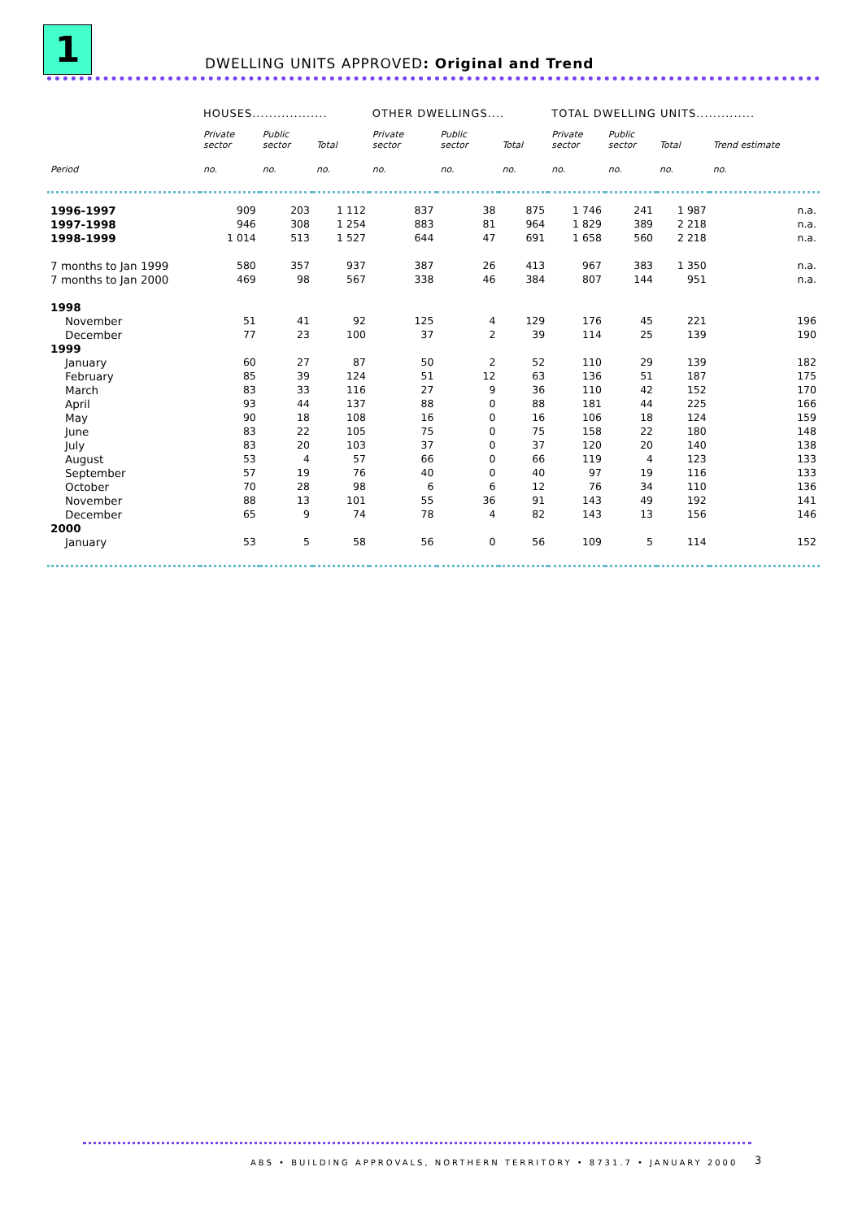1
DWELLING UNITS APPROVED: Original and Trend
| | HOUSES.................. | | | OTHER DWELLINGS.... | | | TOTAL DWELLING UNITS.............. | | | |
| --- | --- | --- | --- | --- | --- | --- | --- | --- | --- | --- |
| | Private sector | Public sector | Total | Private sector | Public sector | Total | Private sector | Public sector | Total | Trend estimate |
| Period | no. | no. | no. | no. | no. | no. | no. | no. | no. | no. |
| 1996-1997 | 909 | 203 | 1 112 | 837 | 38 | 875 | 1 746 | 241 | 1 987 | n.a. |
| 1997-1998 | 946 | 308 | 1 254 | 883 | 81 | 964 | 1 829 | 389 | 2 218 | n.a. |
| 1998-1999 | 1 014 | 513 | 1 527 | 644 | 47 | 691 | 1 658 | 560 | 2 218 | n.a. |
| 7 months to Jan 1999 | 580 | 357 | 937 | 387 | 26 | 413 | 967 | 383 | 1 350 | n.a. |
| 7 months to Jan 2000 | 469 | 98 | 567 | 338 | 46 | 384 | 807 | 144 | 951 | n.a. |
| 1998 | | | | | | | | | | |
| November | 51 | 41 | 92 | 125 | 4 | 129 | 176 | 45 | 221 | 196 |
| December | 77 | 23 | 100 | 37 | 2 | 39 | 114 | 25 | 139 | 190 |
| 1999 | | | | | | | | | | |
| January | 60 | 27 | 87 | 50 | 2 | 52 | 110 | 29 | 139 | 182 |
| February | 85 | 39 | 124 | 51 | 12 | 63 | 136 | 51 | 187 | 175 |
| March | 83 | 33 | 116 | 27 | 9 | 36 | 110 | 42 | 152 | 170 |
| April | 93 | 44 | 137 | 88 | 0 | 88 | 181 | 44 | 225 | 166 |
| May | 90 | 18 | 108 | 16 | 0 | 16 | 106 | 18 | 124 | 159 |
| June | 83 | 22 | 105 | 75 | 0 | 75 | 158 | 22 | 180 | 148 |
| July | 83 | 20 | 103 | 37 | 0 | 37 | 120 | 20 | 140 | 138 |
| August | 53 | 4 | 57 | 66 | 0 | 66 | 119 | 4 | 123 | 133 |
| September | 57 | 19 | 76 | 40 | 0 | 40 | 97 | 19 | 116 | 133 |
| October | 70 | 28 | 98 | 6 | 6 | 12 | 76 | 34 | 110 | 136 |
| November | 88 | 13 | 101 | 55 | 36 | 91 | 143 | 49 | 192 | 141 |
| December | 65 | 9 | 74 | 78 | 4 | 82 | 143 | 13 | 156 | 146 |
| 2000 | | | | | | | | | | |
| January | 53 | 5 | 58 | 56 | 0 | 56 | 109 | 5 | 114 | 152 |
ABS • BUILDING APPROVALS, NORTHERN TERRITORY • 8731.7 • JANUARY 2000
3